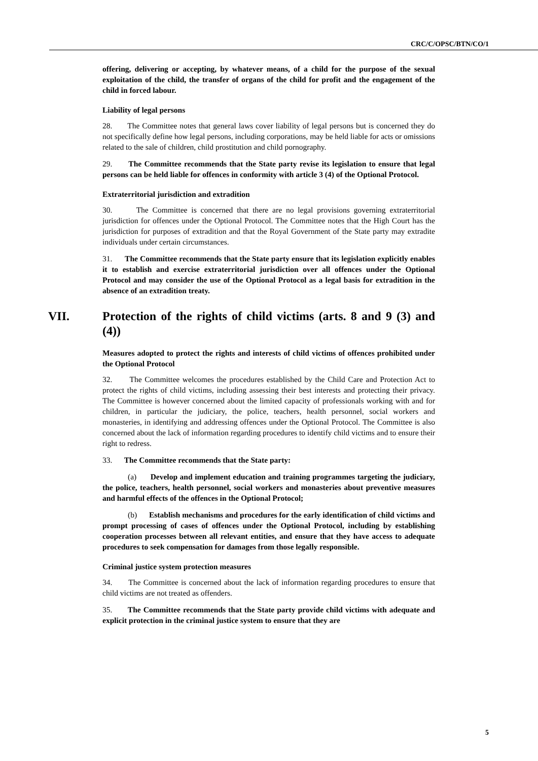CRC/C/OPSC/BTN/CO/1
offering, delivering or accepting, by whatever means, of a child for the purpose of the sexual exploitation of the child, the transfer of organs of the child for profit and the engagement of the child in forced labour.
Liability of legal persons
28. The Committee notes that general laws cover liability of legal persons but is concerned they do not specifically define how legal persons, including corporations, may be held liable for acts or omissions related to the sale of children, child prostitution and child pornography.
29. The Committee recommends that the State party revise its legislation to ensure that legal persons can be held liable for offences in conformity with article 3 (4) of the Optional Protocol.
Extraterritorial jurisdiction and extradition
30. The Committee is concerned that there are no legal provisions governing extraterritorial jurisdiction for offences under the Optional Protocol. The Committee notes that the High Court has the jurisdiction for purposes of extradition and that the Royal Government of the State party may extradite individuals under certain circumstances.
31. The Committee recommends that the State party ensure that its legislation explicitly enables it to establish and exercise extraterritorial jurisdiction over all offences under the Optional Protocol and may consider the use of the Optional Protocol as a legal basis for extradition in the absence of an extradition treaty.
VII. Protection of the rights of child victims (arts. 8 and 9 (3) and (4))
Measures adopted to protect the rights and interests of child victims of offences prohibited under the Optional Protocol
32. The Committee welcomes the procedures established by the Child Care and Protection Act to protect the rights of child victims, including assessing their best interests and protecting their privacy. The Committee is however concerned about the limited capacity of professionals working with and for children, in particular the judiciary, the police, teachers, health personnel, social workers and monasteries, in identifying and addressing offences under the Optional Protocol. The Committee is also concerned about the lack of information regarding procedures to identify child victims and to ensure their right to redress.
33. The Committee recommends that the State party:
(a) Develop and implement education and training programmes targeting the judiciary, the police, teachers, health personnel, social workers and monasteries about preventive measures and harmful effects of the offences in the Optional Protocol;
(b) Establish mechanisms and procedures for the early identification of child victims and prompt processing of cases of offences under the Optional Protocol, including by establishing cooperation processes between all relevant entities, and ensure that they have access to adequate procedures to seek compensation for damages from those legally responsible.
Criminal justice system protection measures
34. The Committee is concerned about the lack of information regarding procedures to ensure that child victims are not treated as offenders.
35. The Committee recommends that the State party provide child victims with adequate and explicit protection in the criminal justice system to ensure that they are
5